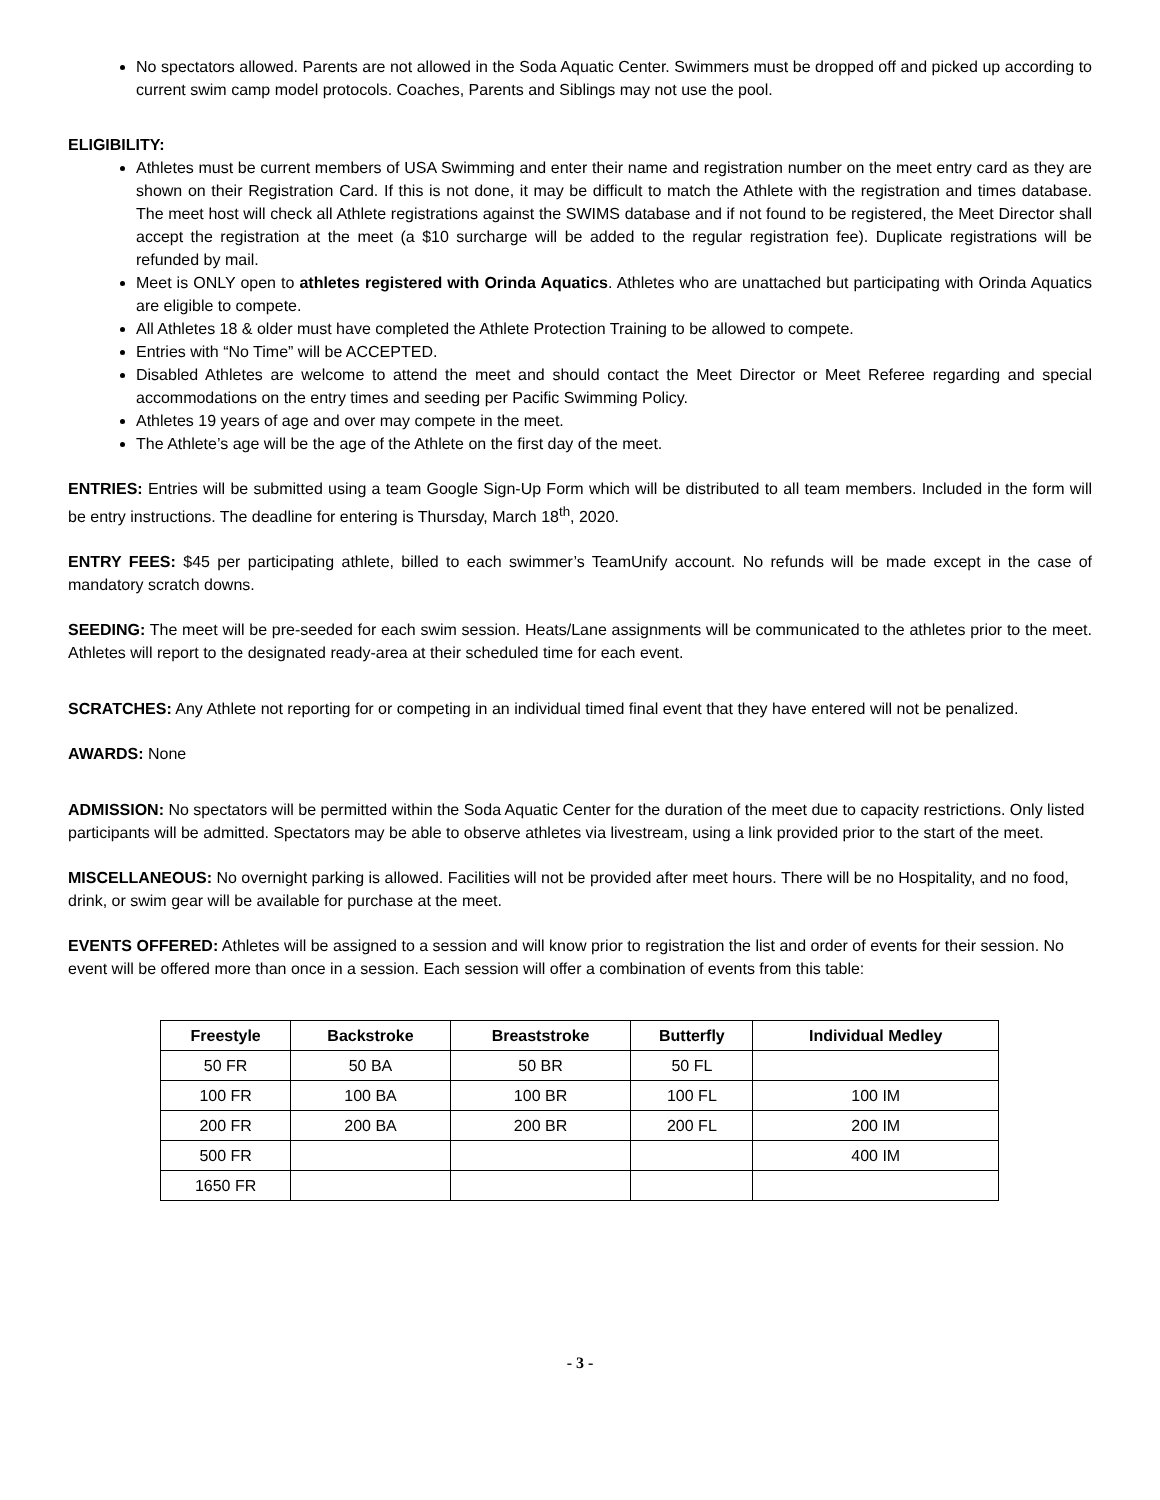No spectators allowed. Parents are not allowed in the Soda Aquatic Center. Swimmers must be dropped off and picked up according to current swim camp model protocols. Coaches, Parents and Siblings may not use the pool.
ELIGIBILITY:
Athletes must be current members of USA Swimming and enter their name and registration number on the meet entry card as they are shown on their Registration Card. If this is not done, it may be difficult to match the Athlete with the registration and times database. The meet host will check all Athlete registrations against the SWIMS database and if not found to be registered, the Meet Director shall accept the registration at the meet (a $10 surcharge will be added to the regular registration fee). Duplicate registrations will be refunded by mail.
Meet is ONLY open to athletes registered with Orinda Aquatics. Athletes who are unattached but participating with Orinda Aquatics are eligible to compete.
All Athletes 18 & older must have completed the Athlete Protection Training to be allowed to compete.
Entries with “No Time” will be ACCEPTED.
Disabled Athletes are welcome to attend the meet and should contact the Meet Director or Meet Referee regarding and special accommodations on the entry times and seeding per Pacific Swimming Policy.
Athletes 19 years of age and over may compete in the meet.
The Athlete’s age will be the age of the Athlete on the first day of the meet.
ENTRIES: Entries will be submitted using a team Google Sign-Up Form which will be distributed to all team members. Included in the form will be entry instructions. The deadline for entering is Thursday, March 18<sup>th</sup>, 2020.
ENTRY FEES: $45 per participating athlete, billed to each swimmer’s TeamUnify account. No refunds will be made except in the case of mandatory scratch downs.
SEEDING: The meet will be pre-seeded for each swim session. Heats/Lane assignments will be communicated to the athletes prior to the meet. Athletes will report to the designated ready-area at their scheduled time for each event.
SCRATCHES: Any Athlete not reporting for or competing in an individual timed final event that they have entered will not be penalized.
AWARDS: None
ADMISSION: No spectators will be permitted within the Soda Aquatic Center for the duration of the meet due to capacity restrictions. Only listed participants will be admitted. Spectators may be able to observe athletes via livestream, using a link provided prior to the start of the meet.
MISCELLANEOUS: No overnight parking is allowed. Facilities will not be provided after meet hours. There will be no Hospitality, and no food, drink, or swim gear will be available for purchase at the meet.
EVENTS OFFERED: Athletes will be assigned to a session and will know prior to registration the list and order of events for their session. No event will be offered more than once in a session. Each session will offer a combination of events from this table:
| Freestyle | Backstroke | Breaststroke | Butterfly | Individual Medley |
| --- | --- | --- | --- | --- |
| 50 FR | 50 BA | 50 BR | 50 FL | |
| 100 FR | 100 BA | 100 BR | 100 FL | 100 IM |
| 200 FR | 200 BA | 200 BR | 200 FL | 200 IM |
| 500 FR | | | | 400 IM |
| 1650 FR | | | | |
- 3 -